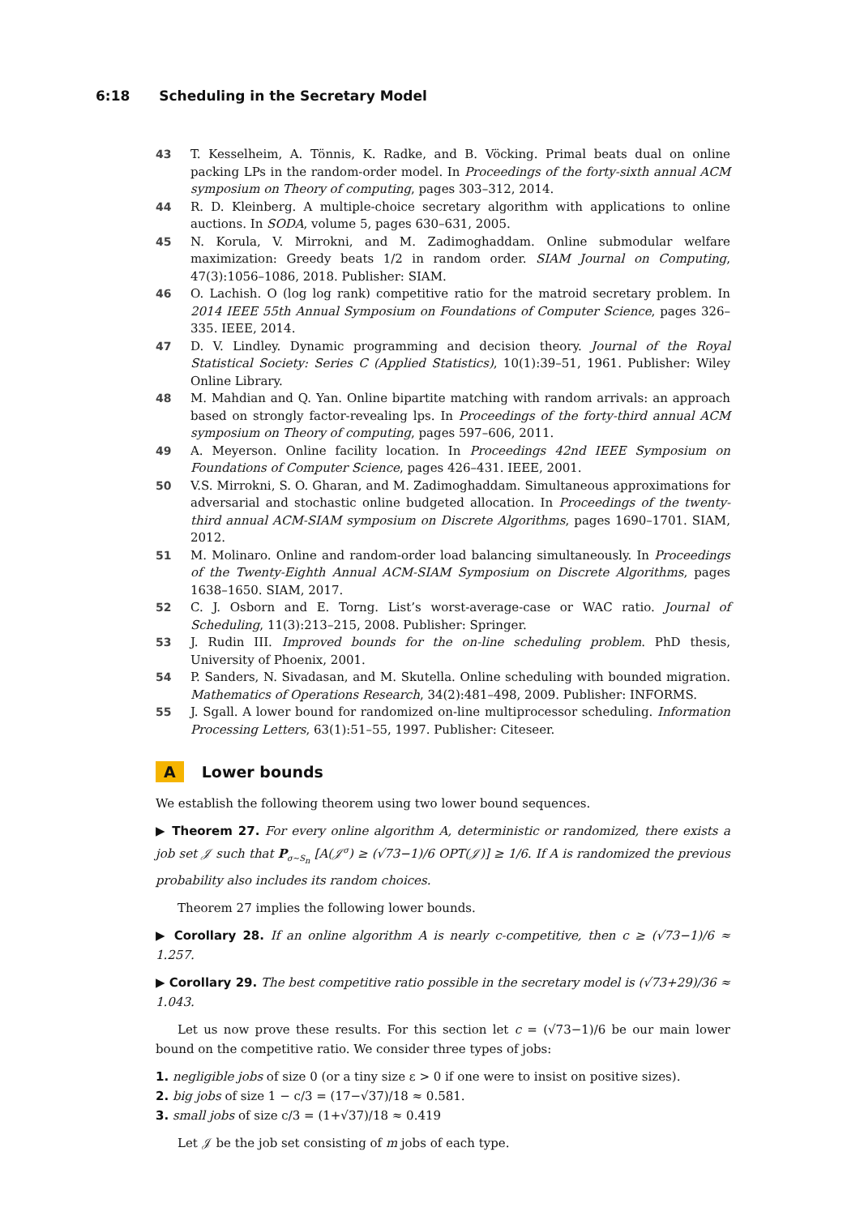6:18 Scheduling in the Secretary Model
43 T. Kesselheim, A. Tönnis, K. Radke, and B. Vöcking. Primal beats dual on online packing LPs in the random-order model. In Proceedings of the forty-sixth annual ACM symposium on Theory of computing, pages 303–312, 2014.
44 R. D. Kleinberg. A multiple-choice secretary algorithm with applications to online auctions. In SODA, volume 5, pages 630–631, 2005.
45 N. Korula, V. Mirrokni, and M. Zadimoghaddam. Online submodular welfare maximization: Greedy beats 1/2 in random order. SIAM Journal on Computing, 47(3):1056–1086, 2018. Publisher: SIAM.
46 O. Lachish. O (log log rank) competitive ratio for the matroid secretary problem. In 2014 IEEE 55th Annual Symposium on Foundations of Computer Science, pages 326–335. IEEE, 2014.
47 D. V. Lindley. Dynamic programming and decision theory. Journal of the Royal Statistical Society: Series C (Applied Statistics), 10(1):39–51, 1961. Publisher: Wiley Online Library.
48 M. Mahdian and Q. Yan. Online bipartite matching with random arrivals: an approach based on strongly factor-revealing lps. In Proceedings of the forty-third annual ACM symposium on Theory of computing, pages 597–606, 2011.
49 A. Meyerson. Online facility location. In Proceedings 42nd IEEE Symposium on Foundations of Computer Science, pages 426–431. IEEE, 2001.
50 V.S. Mirrokni, S. O. Gharan, and M. Zadimoghaddam. Simultaneous approximations for adversarial and stochastic online budgeted allocation. In Proceedings of the twenty-third annual ACM-SIAM symposium on Discrete Algorithms, pages 1690–1701. SIAM, 2012.
51 M. Molinaro. Online and random-order load balancing simultaneously. In Proceedings of the Twenty-Eighth Annual ACM-SIAM Symposium on Discrete Algorithms, pages 1638–1650. SIAM, 2017.
52 C. J. Osborn and E. Torng. List’s worst-average-case or WAC ratio. Journal of Scheduling, 11(3):213–215, 2008. Publisher: Springer.
53 J. Rudin III. Improved bounds for the on-line scheduling problem. PhD thesis, University of Phoenix, 2001.
54 P. Sanders, N. Sivadasan, and M. Skutella. Online scheduling with bounded migration. Mathematics of Operations Research, 34(2):481–498, 2009. Publisher: INFORMS.
55 J. Sgall. A lower bound for randomized on-line multiprocessor scheduling. Information Processing Letters, 63(1):51–55, 1997. Publisher: Citeseer.
A Lower bounds
We establish the following theorem using two lower bound sequences.
▶ Theorem 27. For every online algorithm A, deterministic or randomized, there exists a job set 𝒥 such that P<sub>σ∼S<sub>n</sub></sub> [A(𝒥<sup>σ</sup>) ≥ (√73−1)/6 OPT(𝒥)] ≥ 1/6. If A is randomized the previous probability also includes its random choices.
Theorem 27 implies the following lower bounds.
▶ Corollary 28. If an online algorithm A is nearly c-competitive, then c ≥ (√73−1)/6 ≈ 1.257.
▶ Corollary 29. The best competitive ratio possible in the secretary model is (√73+29)/36 ≈ 1.043.
Let us now prove these results. For this section let c = (√73−1)/6 be our main lower bound on the competitive ratio. We consider three types of jobs:
1. negligible jobs of size 0 (or a tiny size ε > 0 if one were to insist on positive sizes).
2. big jobs of size 1 − c/3 = (17−√37)/18 ≈ 0.581.
3. small jobs of size c/3 = (1+√37)/18 ≈ 0.419
Let 𝒥 be the job set consisting of m jobs of each type.